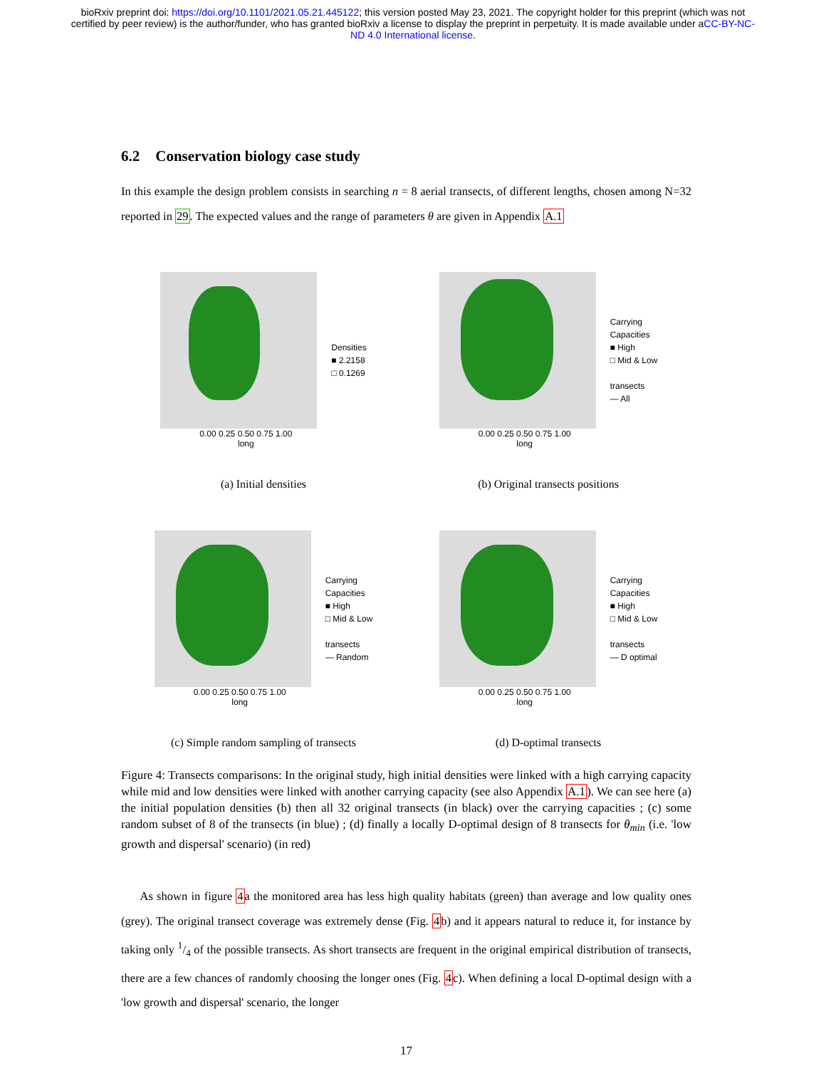bioRxiv preprint doi: https://doi.org/10.1101/2021.05.21.445122; this version posted May 23, 2021. The copyright holder for this preprint (which was not certified by peer review) is the author/funder, who has granted bioRxiv a license to display the preprint in perpetuity. It is made available under aCC-BY-NC-ND 4.0 International license.
6.2 Conservation biology case study
In this example the design problem consists in searching n = 8 aerial transects, of different lengths, chosen among N=32 reported in 29. The expected values and the range of parameters θ are given in Appendix A.1
0.00 0.25 0.50 0.75 1.00
long
Densities
■ 2.2158
□ 0.1269
(a) Initial densities
0.00 0.25 0.50 0.75 1.00
long
Carrying
Capacities
■ High
□ Mid & Low
transects
— All
(b) Original transects positions
0.00 0.25 0.50 0.75 1.00
long
Carrying
Capacities
■ High
□ Mid & Low
transects
— Random
(c) Simple random sampling of transects
0.00 0.25 0.50 0.75 1.00
long
Carrying
Capacities
■ High
□ Mid & Low
transects
— D optimal
(d) D-optimal transects
Figure 4: Transects comparisons: In the original study, high initial densities were linked with a high carrying capacity while mid and low densities were linked with another carrying capacity (see also Appendix A.1). We can see here (a) the initial population densities (b) then all 32 original transects (in black) over the carrying capacities ; (c) some random subset of 8 of the transects (in blue) ; (d) finally a locally D-optimal design of 8 transects for θ<sub>min</sub> (i.e. 'low growth and dispersal' scenario) (in red)
As shown in figure 4a the monitored area has less high quality habitats (green) than average and low quality ones (grey). The original transect coverage was extremely dense (Fig. 4b) and it appears natural to reduce it, for instance by taking only 1/4 of the possible transects. As short transects are frequent in the original empirical distribution of transects, there are a few chances of randomly choosing the longer ones (Fig. 4c). When defining a local D-optimal design with a 'low growth and dispersal' scenario, the longer
17